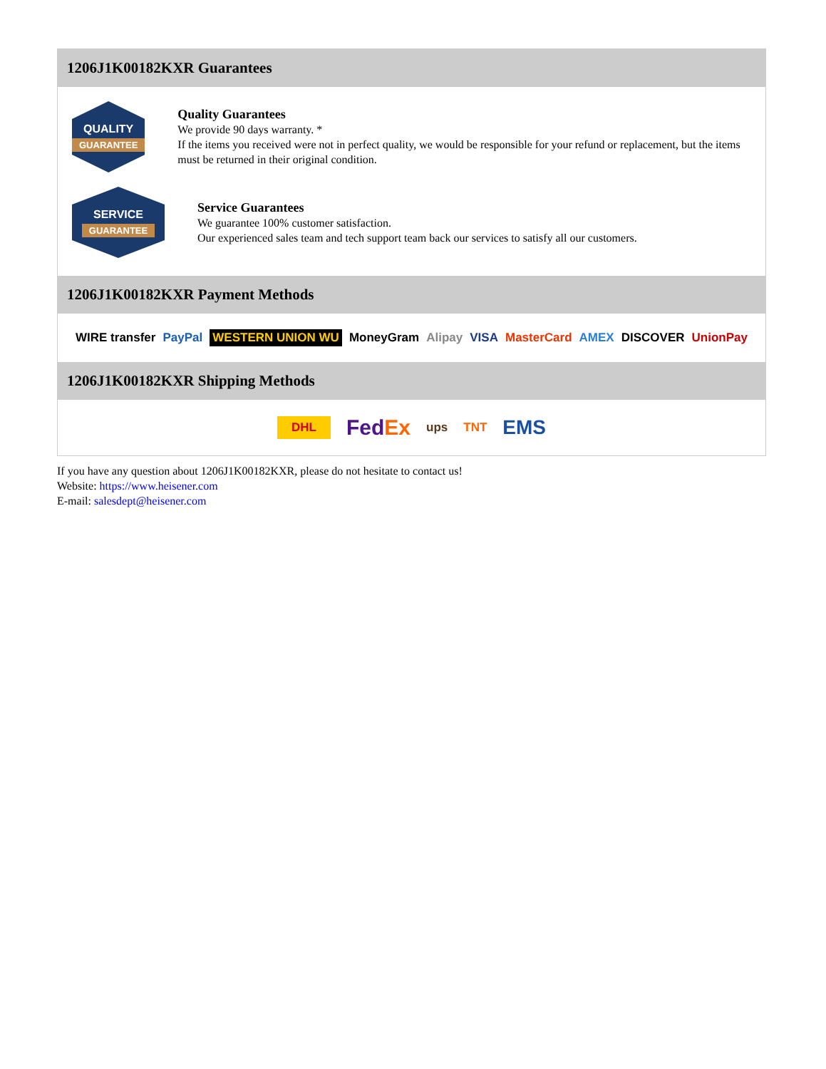1206J1K00182KXR Guarantees
QUALITY
GUARANTEE
Quality Guarantees
We provide 90 days warranty. *
If the items you received were not in perfect quality, we would be responsible for your refund or replacement, but the items must be returned in their original condition.
SERVICE
GUARANTEE
Service Guarantees
We guarantee 100% customer satisfaction.
Our experienced sales team and tech support team back our services to satisfy all our customers.
1206J1K00182KXR Payment Methods
WIRE transfer PayPal WESTERN UNION WU MoneyGram Alipay VISA MasterCard AMEX DISCOVER UnionPay
1206J1K00182KXR Shipping Methods
DHL FedEx ups TNT EMS
If you have any question about 1206J1K00182KXR, please do not hesitate to contact us!
Website: https://www.heisener.com
E-mail: salesdept@heisener.com